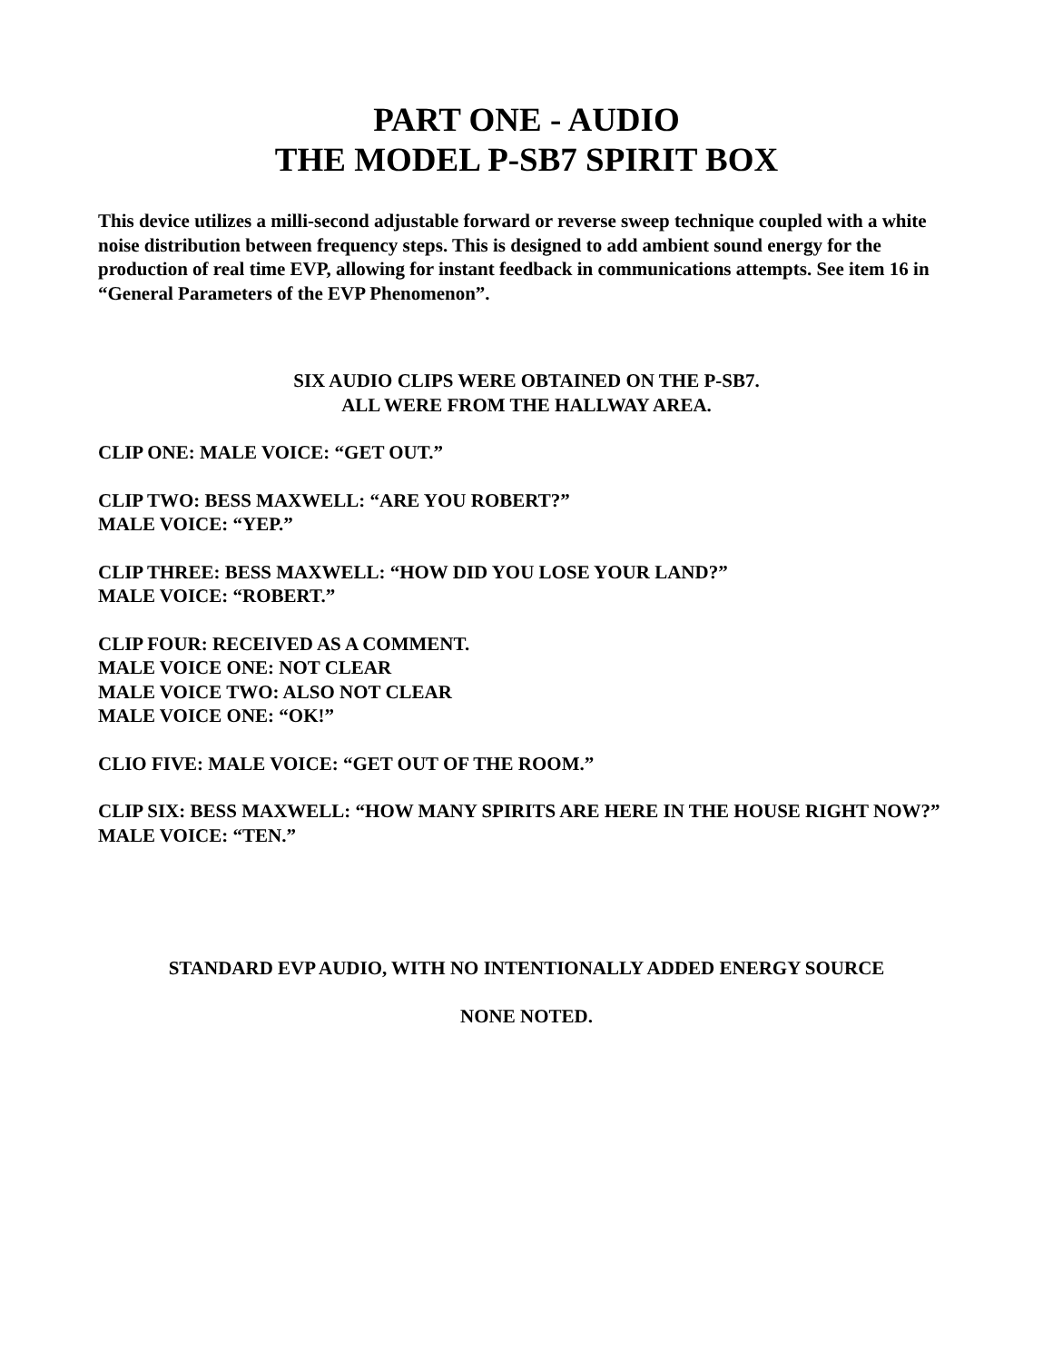PART ONE - AUDIO
THE MODEL P-SB7 SPIRIT BOX
This device utilizes a milli-second adjustable forward or reverse sweep technique coupled with a white noise distribution between frequency steps. This is designed to add ambient sound energy for the production of real time EVP, allowing for instant feedback in communications attempts. See item 16 in “General Parameters of the EVP Phenomenon”.
SIX AUDIO CLIPS WERE OBTAINED ON THE P-SB7.
ALL WERE FROM THE HALLWAY AREA.
CLIP ONE: MALE VOICE: “GET OUT.”
CLIP TWO: BESS MAXWELL: “ARE YOU ROBERT?”
MALE VOICE: “YEP.”
CLIP THREE: BESS MAXWELL: “HOW DID YOU LOSE YOUR LAND?”
MALE VOICE: “ROBERT.”
CLIP FOUR: RECEIVED AS A COMMENT.
MALE VOICE ONE: NOT CLEAR
MALE VOICE TWO: ALSO NOT CLEAR
MALE VOICE ONE: “OK!”
CLIO FIVE: MALE VOICE: “GET OUT OF THE ROOM.”
CLIP SIX: BESS MAXWELL: “HOW MANY SPIRITS ARE HERE IN THE HOUSE RIGHT NOW?”
MALE VOICE: “TEN.”
STANDARD EVP AUDIO, WITH NO INTENTIONALLY ADDED ENERGY SOURCE
NONE NOTED.